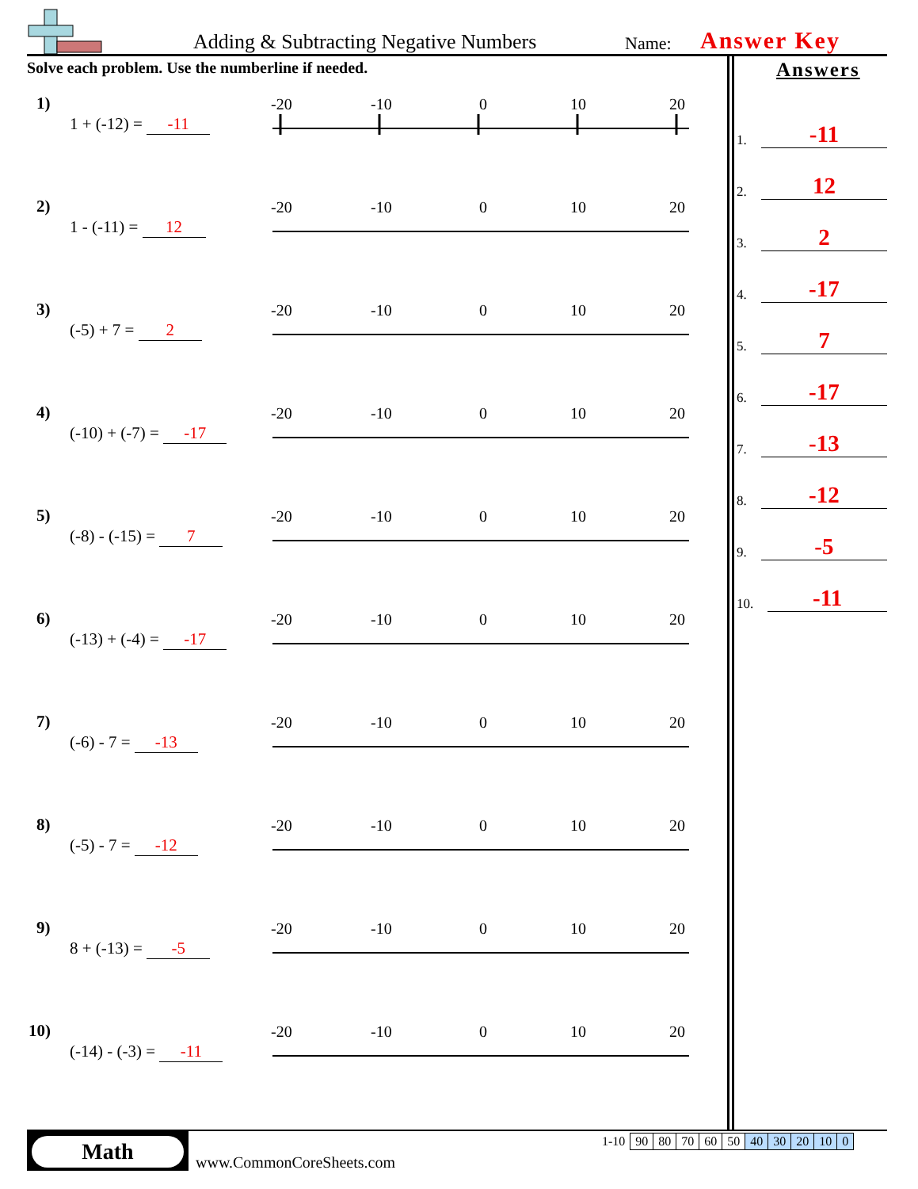Adding & Subtracting Negative Numbers Name: Answer Key
Solve each problem. Use the numberline if needed.
1)
1 + (-12) = -11
-20
-10
0
10
20
2)
1 - (-11) = 12
-20
-10
0
10
20
3)
(-5) + 7 = 2
-20
-10
0
10
20
4)
(-10) + (-7) = -17
-20
-10
0
10
20
5)
(-8) - (-15) = 7
-20
-10
0
10
20
6)
(-13) + (-4) = -17
-20
-10
0
10
20
7)
(-6) - 7 = -13
-20
-10
0
10
20
8)
(-5) - 7 = -12
-20
-10
0
10
20
9)
8 + (-13) = -5
-20
-10
0
10
20
10)
(-14) - (-3) = -11
-20
-10
0
10
20
Answers
1. -11
2. 12
3. 2
4. -17
5. 7
6. -17
7. -13
8. -12
9. -5
10. -11
Math
www.CommonCoreSheets.com
| 1-10 | 90 | 80 | 70 | 60 | 50 | 40 | 30 | 20 | 10 | 0 |